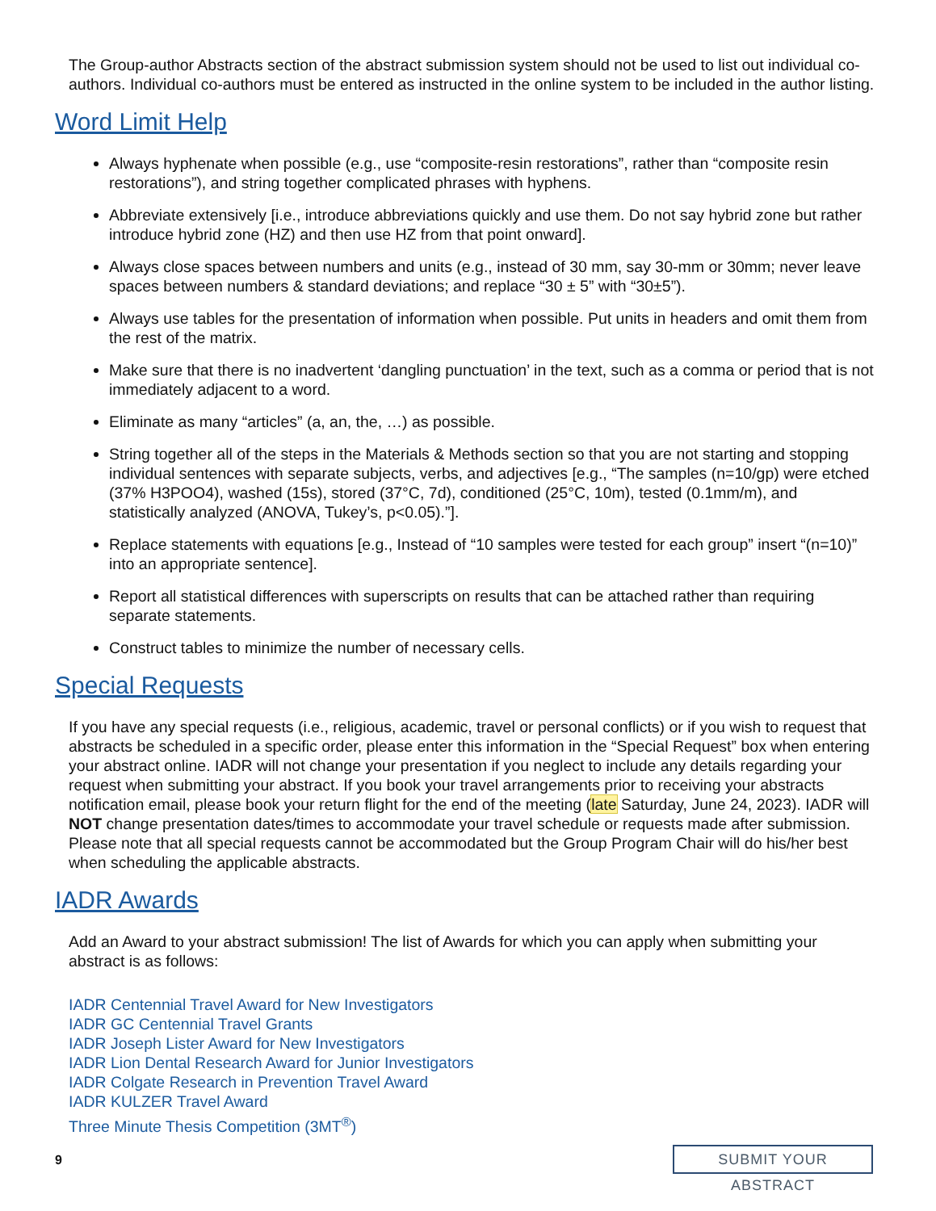The Group-author Abstracts section of the abstract submission system should not be used to list out individual co-authors. Individual co-authors must be entered as instructed in the online system to be included in the author listing.
Word Limit Help
Always hyphenate when possible (e.g., use “composite-resin restorations”, rather than “composite resin restorations”), and string together complicated phrases with hyphens.
Abbreviate extensively [i.e., introduce abbreviations quickly and use them. Do not say hybrid zone but rather introduce hybrid zone (HZ) and then use HZ from that point onward].
Always close spaces between numbers and units (e.g., instead of 30 mm, say 30-mm or 30mm; never leave spaces between numbers & standard deviations; and replace “30 ± 5” with “30±5”).
Always use tables for the presentation of information when possible. Put units in headers and omit them from the rest of the matrix.
Make sure that there is no inadvertent ‘dangling punctuation’ in the text, such as a comma or period that is not immediately adjacent to a word.
Eliminate as many “articles” (a, an, the, …) as possible.
String together all of the steps in the Materials & Methods section so that you are not starting and stopping individual sentences with separate subjects, verbs, and adjectives [e.g., “The samples (n=10/gp) were etched (37% H3POO4), washed (15s), stored (37°C, 7d), conditioned (25°C, 10m), tested (0.1mm/m), and statistically analyzed (ANOVA, Tukey’s, p<0.05).”].
Replace statements with equations [e.g., Instead of “10 samples were tested for each group” insert “(n=10)” into an appropriate sentence].
Report all statistical differences with superscripts on results that can be attached rather than requiring separate statements.
Construct tables to minimize the number of necessary cells.
Special Requests
If you have any special requests (i.e., religious, academic, travel or personal conflicts) or if you wish to request that abstracts be scheduled in a specific order, please enter this information in the “Special Request” box when entering your abstract online. IADR will not change your presentation if you neglect to include any details regarding your request when submitting your abstract. If you book your travel arrangements prior to receiving your abstracts notification email, please book your return flight for the end of the meeting (late Saturday, June 24, 2023). IADR will NOT change presentation dates/times to accommodate your travel schedule or requests made after submission. Please note that all special requests cannot be accommodated but the Group Program Chair will do his/her best when scheduling the applicable abstracts.
IADR Awards
Add an Award to your abstract submission! The list of Awards for which you can apply when submitting your abstract is as follows:
IADR Centennial Travel Award for New Investigators
IADR GC Centennial Travel Grants
IADR Joseph Lister Award for New Investigators
IADR Lion Dental Research Award for Junior Investigators
IADR Colgate Research in Prevention Travel Award
IADR KULZER Travel Award
Three Minute Thesis Competition (3MT<sup>®</sup>)
9
SUBMIT YOUR ABSTRACT